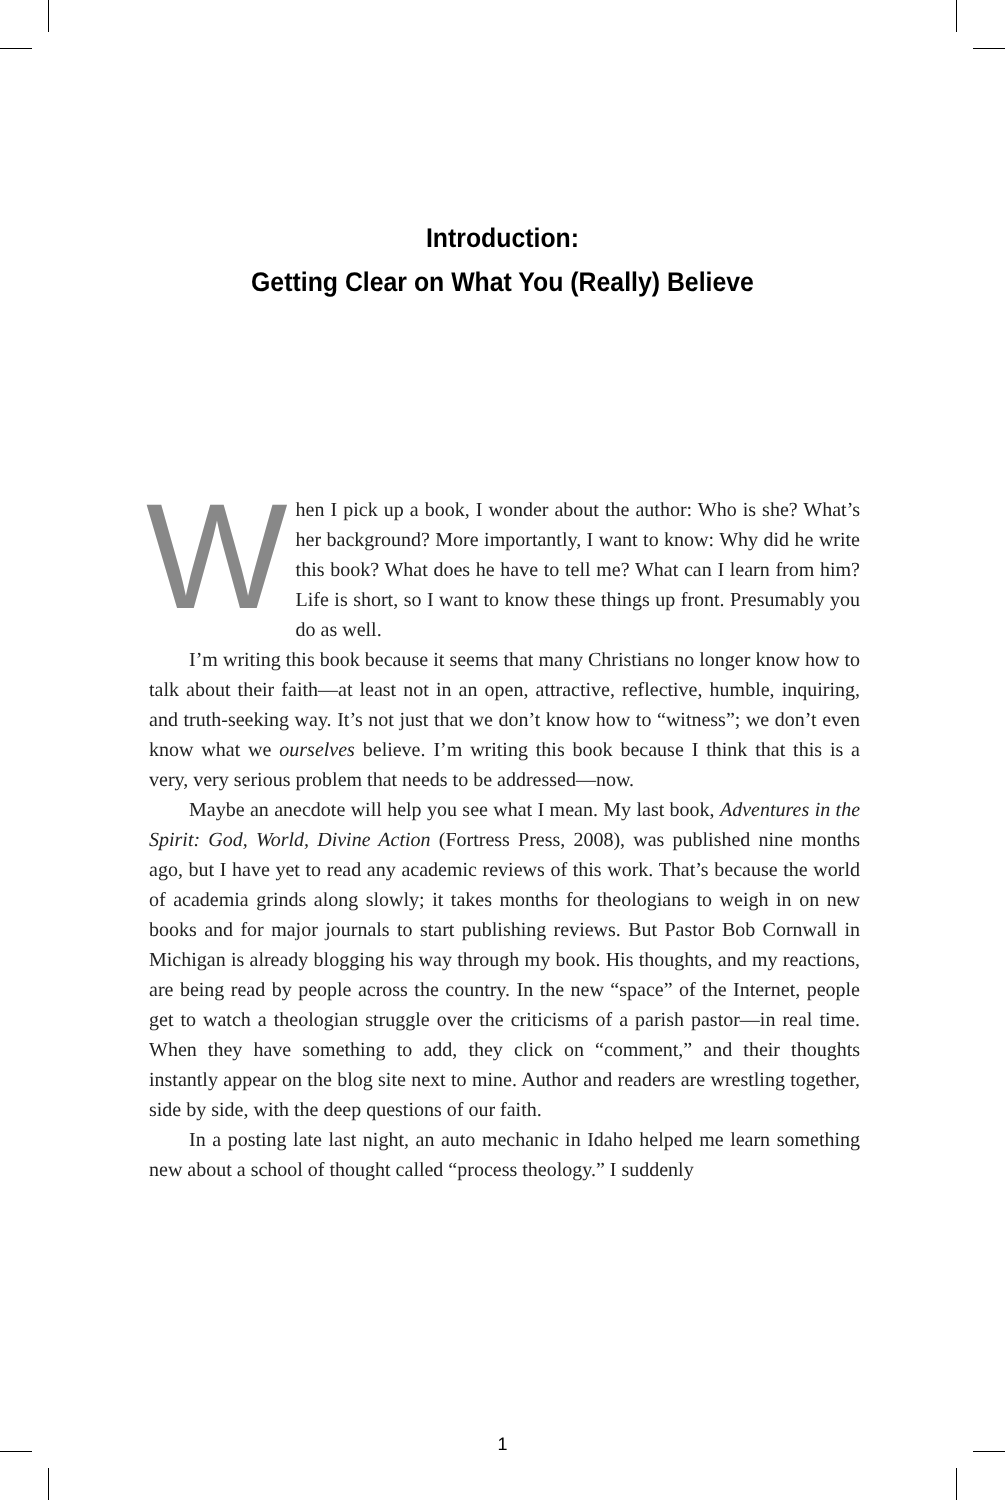Introduction:
Getting Clear on What You (Really) Believe
When I pick up a book, I wonder about the author: Who is she? What’s her background? More importantly, I want to know: Why did he write this book? What does he have to tell me? What can I learn from him? Life is short, so I want to know these things up front. Presumably you do as well.
I’m writing this book because it seems that many Christians no longer know how to talk about their faith—at least not in an open, attractive, reflective, humble, inquiring, and truth-seeking way. It’s not just that we don’t know how to “witness”; we don’t even know what we ourselves believe. I’m writing this book because I think that this is a very, very serious problem that needs to be addressed—now.
Maybe an anecdote will help you see what I mean. My last book, Adventures in the Spirit: God, World, Divine Action (Fortress Press, 2008), was published nine months ago, but I have yet to read any academic reviews of this work. That’s because the world of academia grinds along slowly; it takes months for theologians to weigh in on new books and for major journals to start publishing reviews. But Pastor Bob Cornwall in Michigan is already blogging his way through my book. His thoughts, and my reactions, are being read by people across the country. In the new “space” of the Internet, people get to watch a theologian struggle over the criticisms of a parish pastor—in real time. When they have something to add, they click on “comment,” and their thoughts instantly appear on the blog site next to mine. Author and readers are wrestling together, side by side, with the deep questions of our faith.
In a posting late last night, an auto mechanic in Idaho helped me learn something new about a school of thought called “process theology.” I suddenly
1